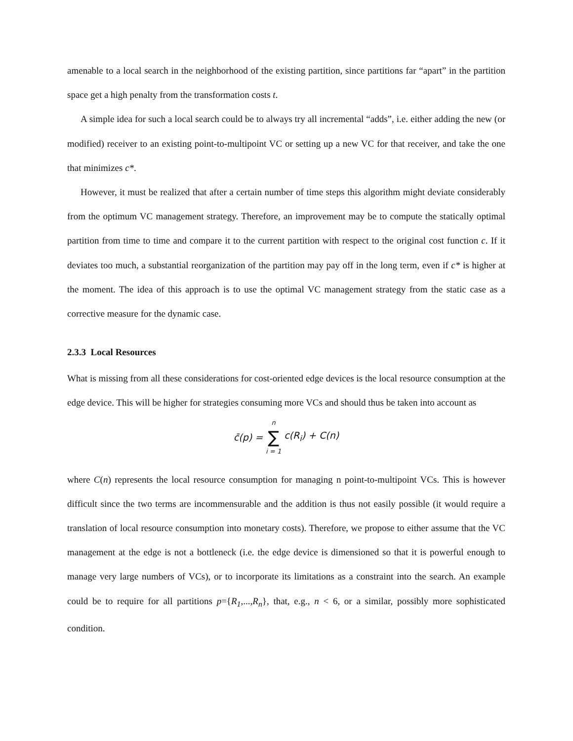amenable to a local search in the neighborhood of the existing partition, since partitions far “apart” in the partition space get a high penalty from the transformation costs t.
A simple idea for such a local search could be to always try all incremental “adds”, i.e. either adding the new (or modified) receiver to an existing point-to-multipoint VC or setting up a new VC for that receiver, and take the one that minimizes c*.
However, it must be realized that after a certain number of time steps this algorithm might deviate considerably from the optimum VC management strategy. Therefore, an improvement may be to compute the statically optimal partition from time to time and compare it to the current partition with respect to the original cost function c. If it deviates too much, a substantial reorganization of the partition may pay off in the long term, even if c* is higher at the moment. The idea of this approach is to use the optimal VC management strategy from the static case as a corrective measure for the dynamic case.
2.3.3 Local Resources
What is missing from all these considerations for cost-oriented edge devices is the local resource consumption at the edge device. This will be higher for strategies consuming more VCs and should thus be taken into account as
| c̄(p) = | n ∑ i = 1 | c(R<sub>i</sub>) + C(n) |
where C(n) represents the local resource consumption for managing n point-to-multipoint VCs. This is however difficult since the two terms are incommensurable and the addition is thus not easily possible (it would require a translation of local resource consumption into monetary costs). Therefore, we propose to either assume that the VC management at the edge is not a bottleneck (i.e. the edge device is dimensioned so that it is powerful enough to manage very large numbers of VCs), or to incorporate its limitations as a constraint into the search. An example could be to require for all partitions p={R<sub>1</sub>,...,R<sub>n</sub>}, that, e.g., n < 6, or a similar, possibly more sophisticated condition.